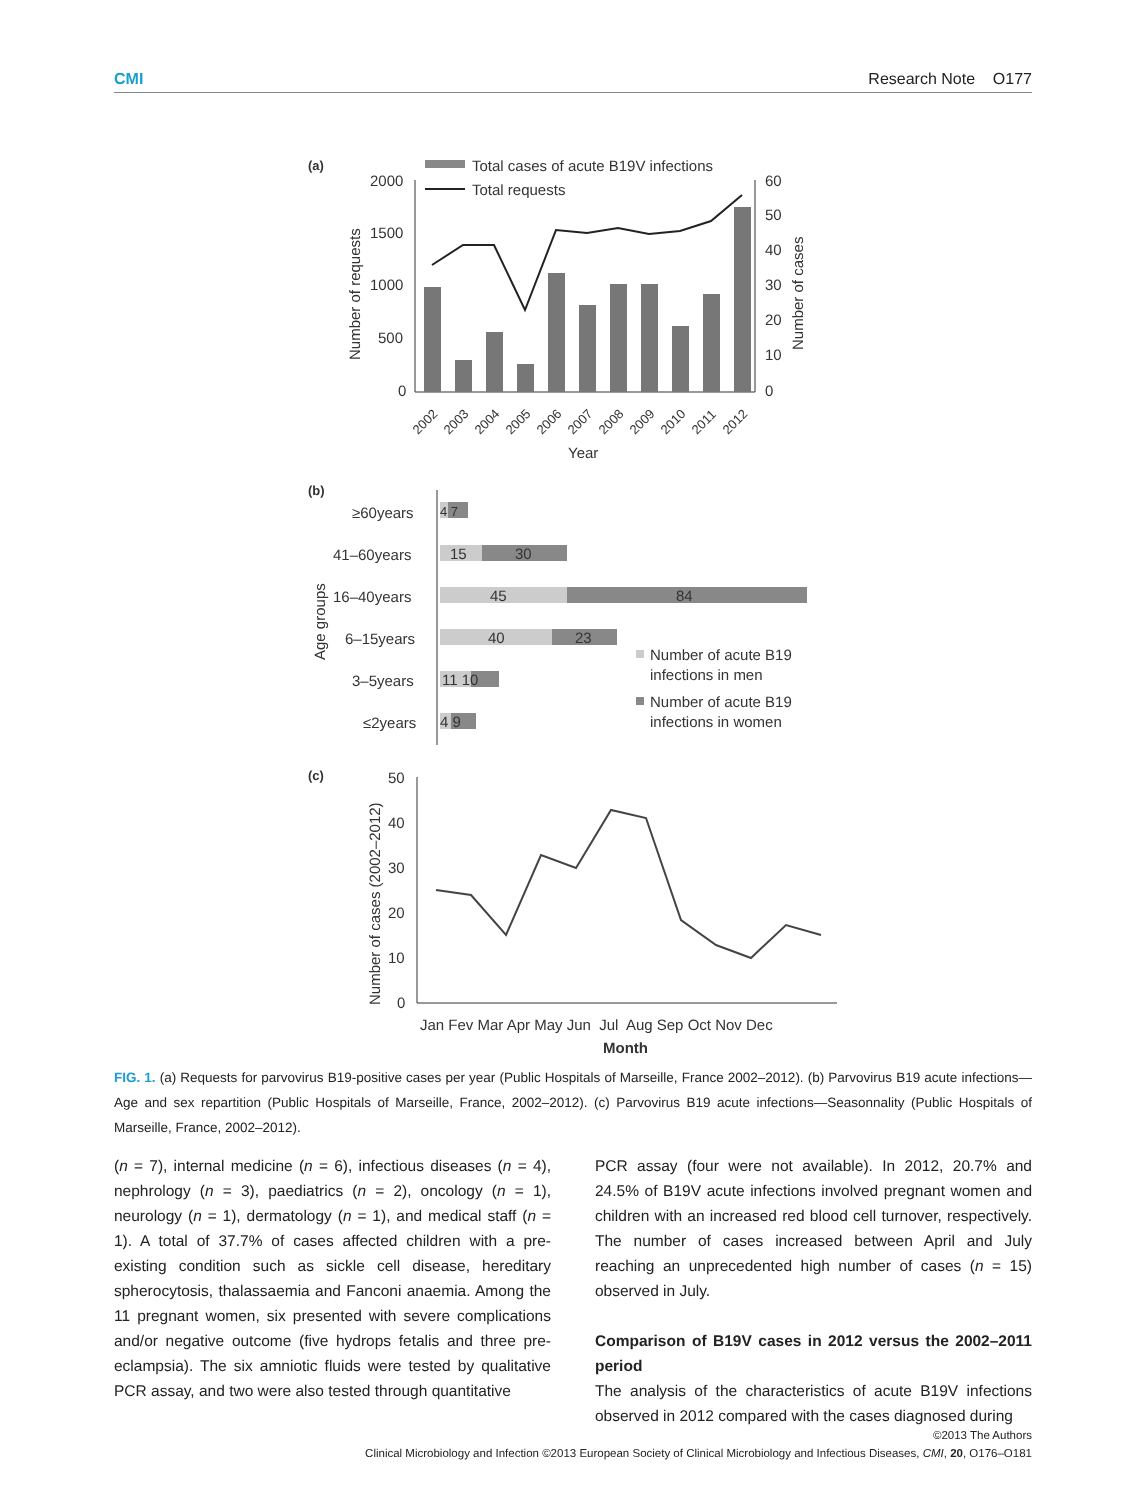CMI Research Note O177
(a)
Total cases of acute B19V infections
Total requests
2000
1500
1000
500
0
60
50
40
30
20
10
0
Number of requests
Number of cases
2002
2003
2004
2005
2006
2007
2008
2009
2010
2011
2012
Year
(b)
Age groups
≥60years
4 7
41–60years
15
30
16–40years
45
84
6–15years
40
23
3–5years
11 10
≤2years
4 9
Number of acute B19
infections in men
Number of acute B19
infections in women
(c)
Number of cases (2002–2012)
50
40
30
20
10
0
Jan Fev Mar Apr May Jun Jul Aug Sep Oct Nov Dec
Month
FIG. 1. (a) Requests for parvovirus B19-positive cases per year (Public Hospitals of Marseille, France 2002–2012). (b) Parvovirus B19 acute infections—Age and sex repartition (Public Hospitals of Marseille, France, 2002–2012). (c) Parvovirus B19 acute infections—Seasonnality (Public Hospitals of Marseille, France, 2002–2012).
(n = 7), internal medicine (n = 6), infectious diseases (n = 4), nephrology (n = 3), paediatrics (n = 2), oncology (n = 1), neurology (n = 1), dermatology (n = 1), and medical staff (n = 1). A total of 37.7% of cases affected children with a pre-existing condition such as sickle cell disease, hereditary spherocytosis, thalassaemia and Fanconi anaemia. Among the 11 pregnant women, six presented with severe complications and/or negative outcome (five hydrops fetalis and three pre-eclampsia). The six amniotic fluids were tested by qualitative PCR assay, and two were also tested through quantitative
PCR assay (four were not available). In 2012, 20.7% and 24.5% of B19V acute infections involved pregnant women and children with an increased red blood cell turnover, respectively. The number of cases increased between April and July reaching an unprecedented high number of cases (n = 15) observed in July.
Comparison of B19V cases in 2012 versus the 2002–2011 period
The analysis of the characteristics of acute B19V infections observed in 2012 compared with the cases diagnosed during
©2013 The Authors
Clinical Microbiology and Infection ©2013 European Society of Clinical Microbiology and Infectious Diseases, CMI, 20, O176–O181